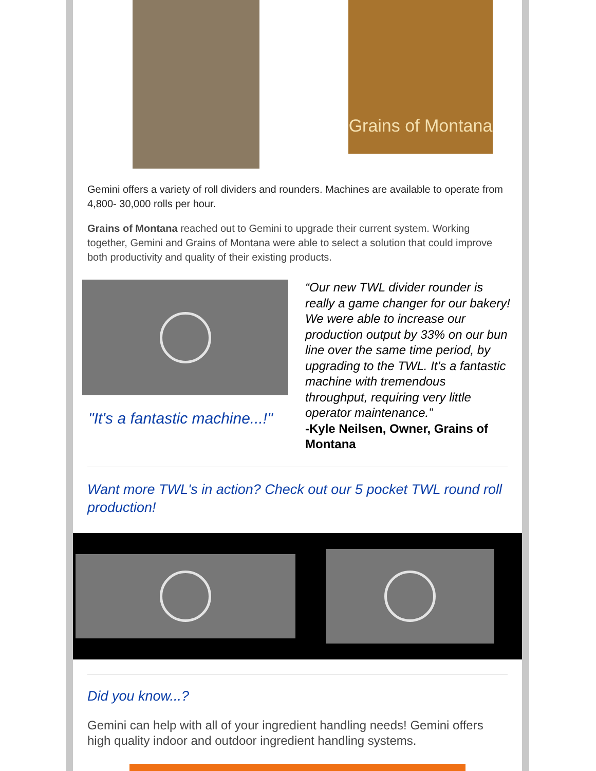Grains of Montana
Gemini offers a variety of roll dividers and rounders. Machines are available to operate from 4,800- 30,000 rolls per hour.
Grains of Montana reached out to Gemini to upgrade their current system. Working together, Gemini and Grains of Montana were able to select a solution that could improve both productivity and quality of their existing products.
"It's a fantastic machine...!"
“Our new TWL divider rounder is really a game changer for our bakery! We were able to increase our production output by 33% on our bun line over the same time period, by upgrading to the TWL. It’s a fantastic machine with tremendous throughput, requiring very little operator maintenance.”
-Kyle Neilsen, Owner, Grains of Montana
Want more TWL's in action? Check out our 5 pocket TWL round roll production!
Did you know...?
Gemini can help with all of your ingredient handling needs! Gemini offers high quality indoor and outdoor ingredient handling systems.